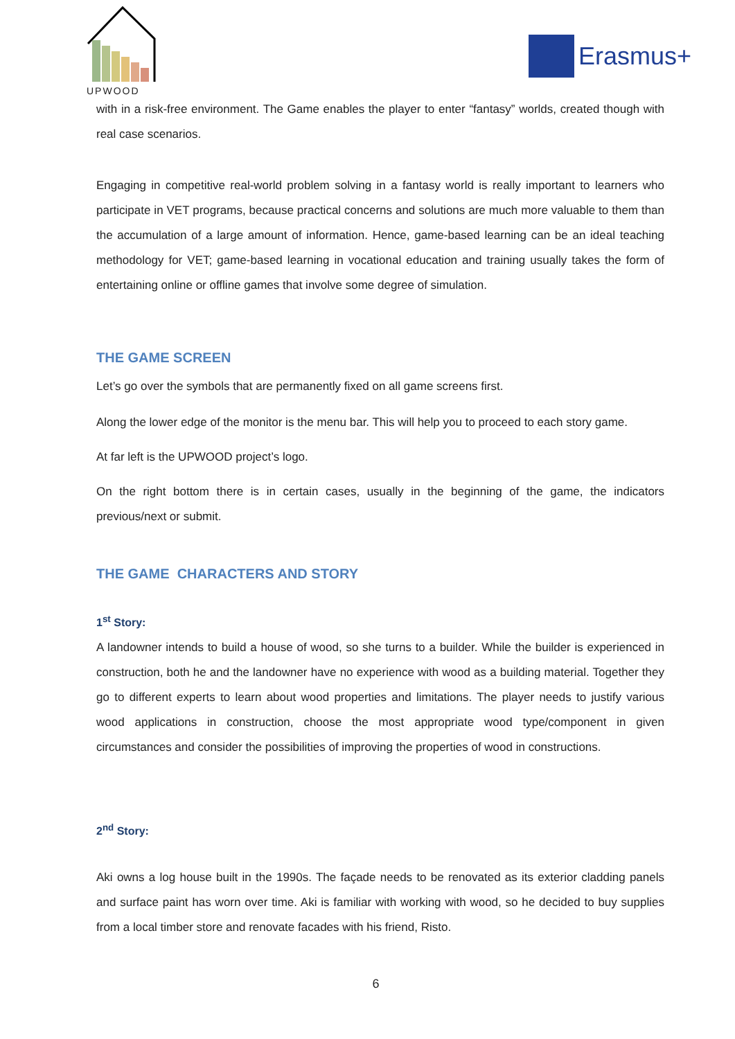UPWOOD
Erasmus+
with in a risk-free environment. The Game enables the player to enter “fantasy” worlds, created though with real case scenarios.
Engaging in competitive real-world problem solving in a fantasy world is really important to learners who participate in VET programs, because practical concerns and solutions are much more valuable to them than the accumulation of a large amount of information. Hence, game-based learning can be an ideal teaching methodology for VET; game-based learning in vocational education and training usually takes the form of entertaining online or offline games that involve some degree of simulation.
THE GAME SCREEN
Let’s go over the symbols that are permanently fixed on all game screens first.
Along the lower edge of the monitor is the menu bar. This will help you to proceed to each story game.
At far left is the UPWOOD project’s logo.
On the right bottom there is in certain cases, usually in the beginning of the game, the indicators previous/next or submit.
THE GAME CHARACTERS AND STORY
1<sup>st</sup> Story:
A landowner intends to build a house of wood, so she turns to a builder. While the builder is experienced in construction, both he and the landowner have no experience with wood as a building material. Together they go to different experts to learn about wood properties and limitations. The player needs to justify various wood applications in construction, choose the most appropriate wood type/component in given circumstances and consider the possibilities of improving the properties of wood in constructions.
2<sup>nd</sup> Story:
Aki owns a log house built in the 1990s. The façade needs to be renovated as its exterior cladding panels and surface paint has worn over time. Aki is familiar with working with wood, so he decided to buy supplies from a local timber store and renovate facades with his friend, Risto.
6